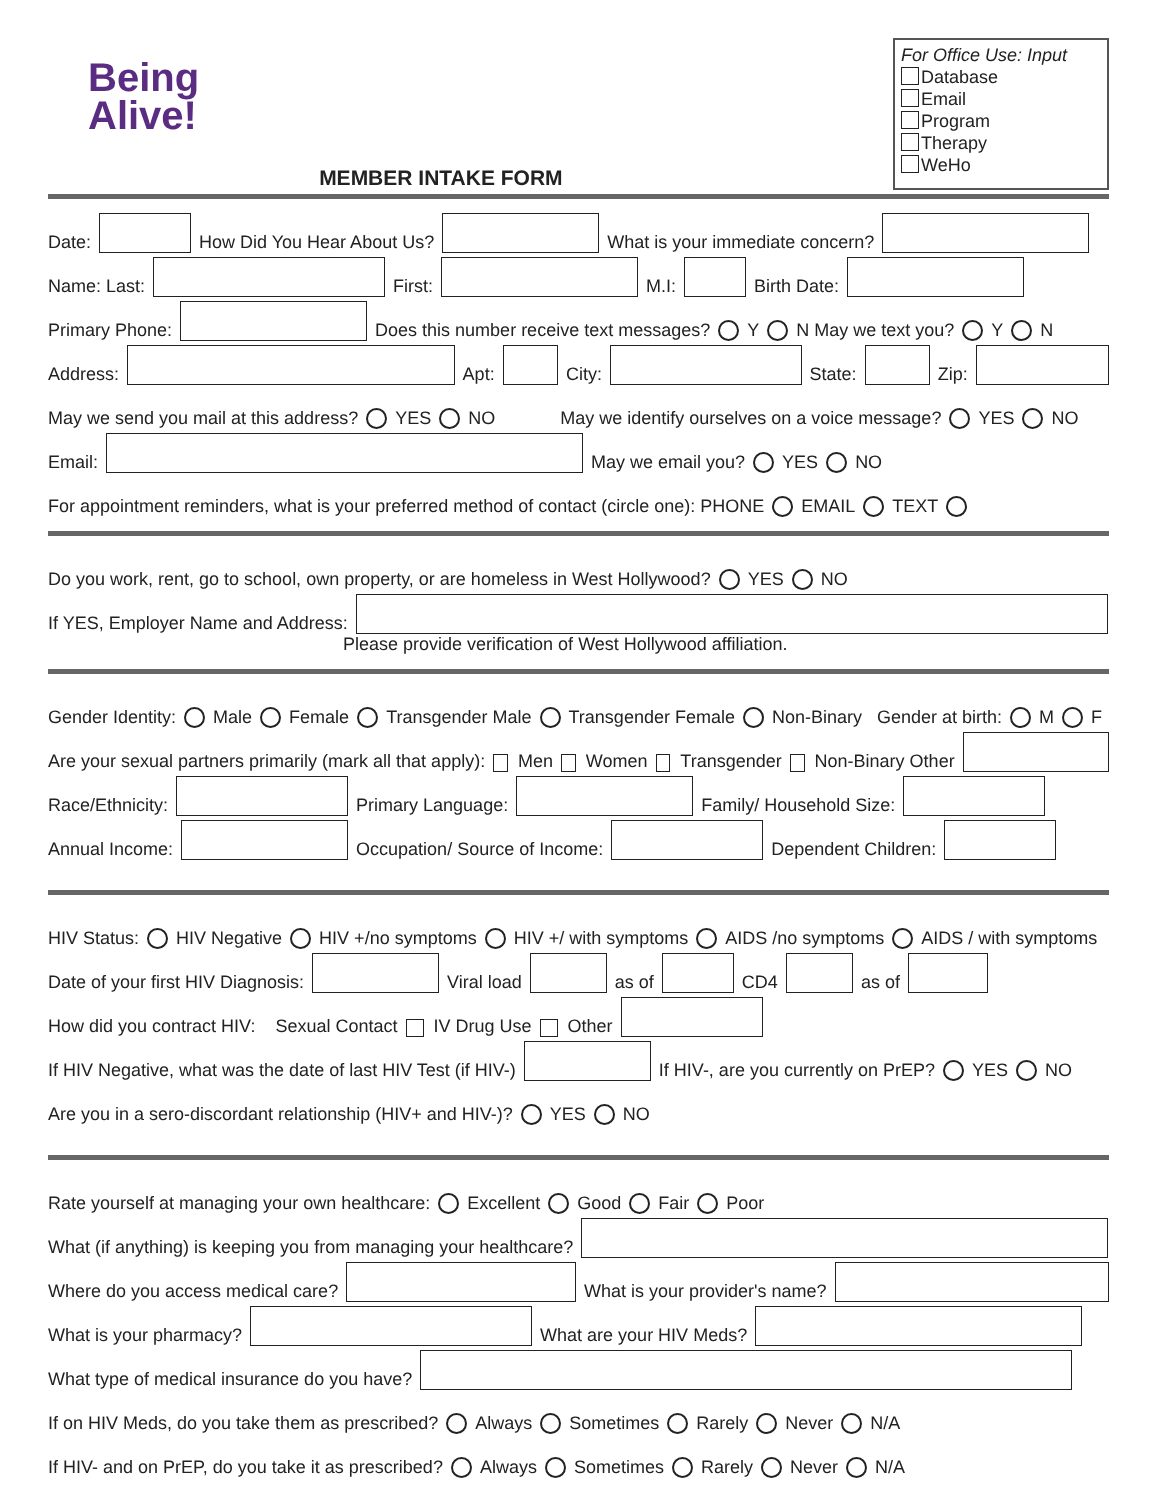Being
Alive!
MEMBER INTAKE FORM
For Office Use: Input
Database
Email
Program
Therapy
WeHo
Date: How Did You Hear About Us? What is your immediate concern?
Name: Last: First: M.I: Birth Date:
Primary Phone: Does this number receive text messages? Y N May we text you? Y N
Address: Apt: City: State: Zip:
May we send you mail at this address? YES NO May we identify ourselves on a voice message? YES NO
Email: May we email you? YES NO
For appointment reminders, what is your preferred method of contact (circle one): PHONE EMAIL TEXT
Do you work, rent, go to school, own property, or are homeless in West Hollywood? YES NO
If YES, Employer Name and Address:
Please provide verification of West Hollywood affiliation.
Gender Identity: Male Female Transgender Male Transgender Female Non-Binary Gender at birth: M F
Are your sexual partners primarily (mark all that apply): Men Women Transgender Non-Binary Other
Race/Ethnicity: Primary Language: Family/ Household Size:
Annual Income: Occupation/ Source of Income: Dependent Children:
HIV Status: HIV Negative HIV +/no symptoms HIV +/ with symptoms AIDS /no symptoms AIDS / with symptoms
Date of your first HIV Diagnosis: Viral load as of CD4 as of
How did you contract HIV: Sexual Contact IV Drug Use Other
If HIV Negative, what was the date of last HIV Test (if HIV-) If HIV-, are you currently on PrEP? YES NO
Are you in a sero-discordant relationship (HIV+ and HIV-)? YES NO
Rate yourself at managing your own healthcare: Excellent Good Fair Poor
What (if anything) is keeping you from managing your healthcare?
Where do you access medical care? What is your provider's name?
What is your pharmacy? What are your HIV Meds?
What type of medical insurance do you have?
If on HIV Meds, do you take them as prescribed? Always Sometimes Rarely Never N/A
If HIV- and on PrEP, do you take it as prescribed? Always Sometimes Rarely Never N/A